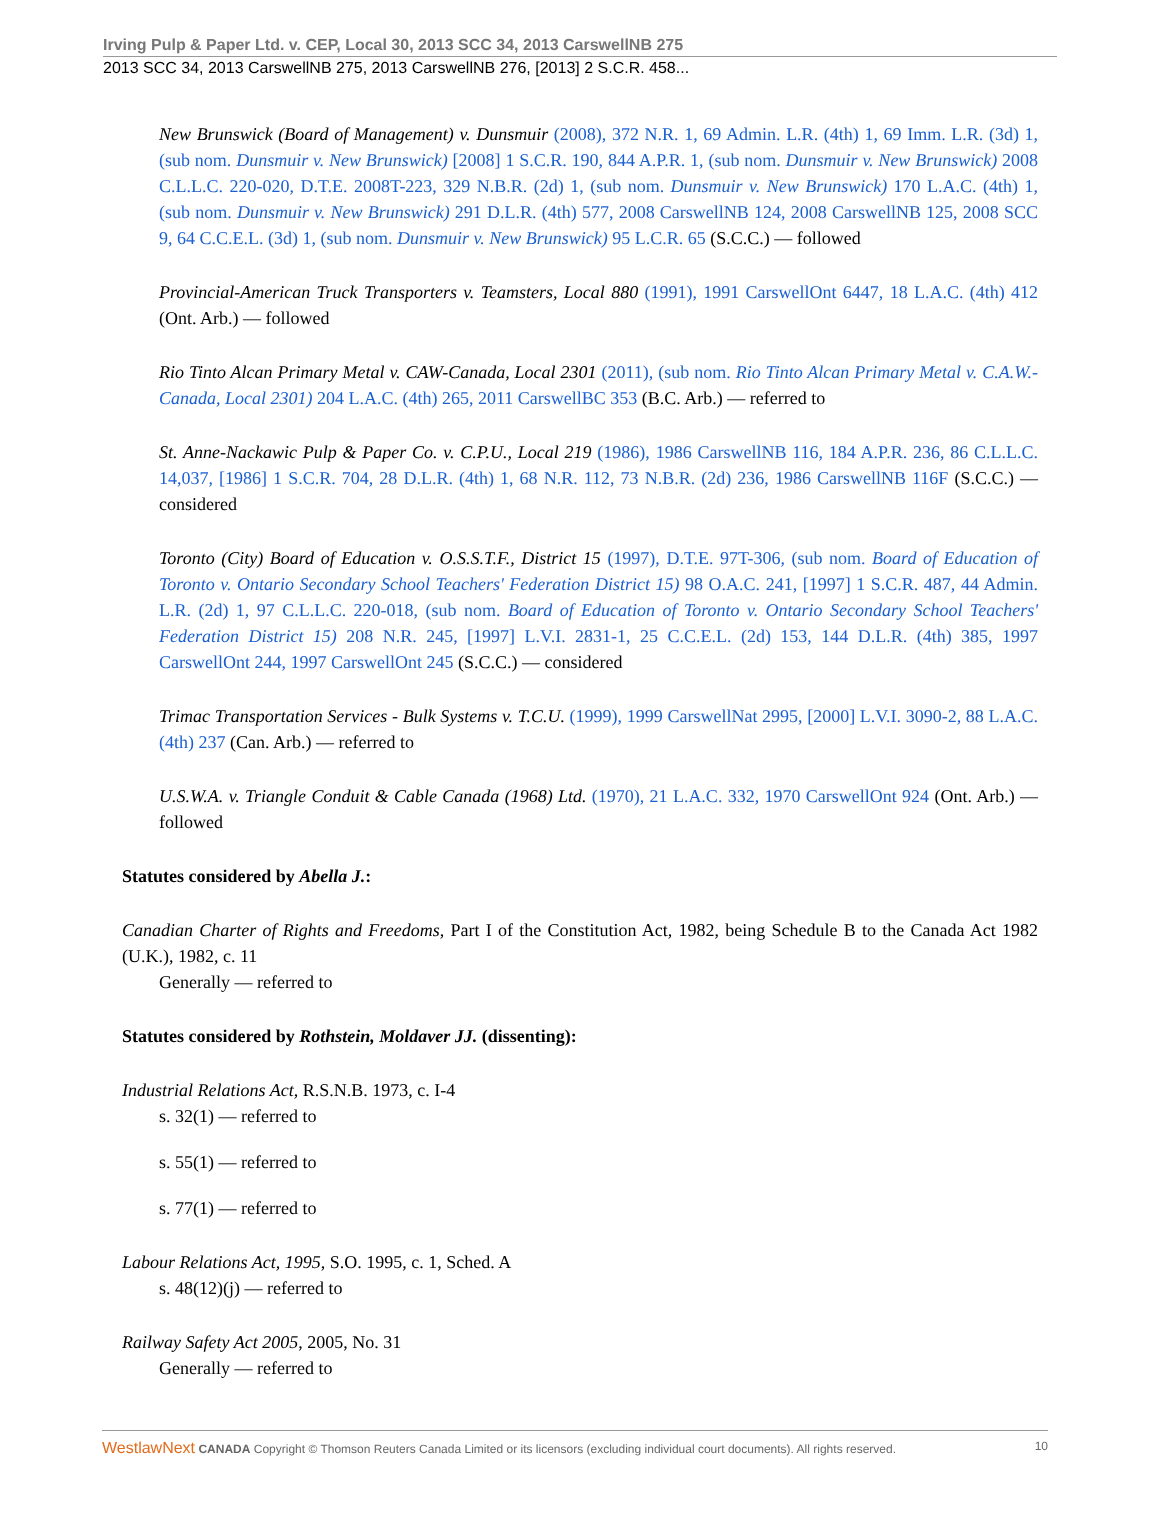Irving Pulp & Paper Ltd. v. CEP, Local 30, 2013 SCC 34, 2013 CarswellNB 275
2013 SCC 34, 2013 CarswellNB 275, 2013 CarswellNB 276, [2013] 2 S.C.R. 458...
New Brunswick (Board of Management) v. Dunsmuir (2008), 372 N.R. 1, 69 Admin. L.R. (4th) 1, 69 Imm. L.R. (3d) 1, (sub nom. Dunsmuir v. New Brunswick) [2008] 1 S.C.R. 190, 844 A.P.R. 1, (sub nom. Dunsmuir v. New Brunswick) 2008 C.L.L.C. 220-020, D.T.E. 2008T-223, 329 N.B.R. (2d) 1, (sub nom. Dunsmuir v. New Brunswick) 170 L.A.C. (4th) 1, (sub nom. Dunsmuir v. New Brunswick) 291 D.L.R. (4th) 577, 2008 CarswellNB 124, 2008 CarswellNB 125, 2008 SCC 9, 64 C.C.E.L. (3d) 1, (sub nom. Dunsmuir v. New Brunswick) 95 L.C.R. 65 (S.C.C.) — followed
Provincial-American Truck Transporters v. Teamsters, Local 880 (1991), 1991 CarswellOnt 6447, 18 L.A.C. (4th) 412 (Ont. Arb.) — followed
Rio Tinto Alcan Primary Metal v. CAW-Canada, Local 2301 (2011), (sub nom. Rio Tinto Alcan Primary Metal v. C.A.W.-Canada, Local 2301) 204 L.A.C. (4th) 265, 2011 CarswellBC 353 (B.C. Arb.) — referred to
St. Anne-Nackawic Pulp & Paper Co. v. C.P.U., Local 219 (1986), 1986 CarswellNB 116, 184 A.P.R. 236, 86 C.L.L.C. 14,037, [1986] 1 S.C.R. 704, 28 D.L.R. (4th) 1, 68 N.R. 112, 73 N.B.R. (2d) 236, 1986 CarswellNB 116F (S.C.C.) — considered
Toronto (City) Board of Education v. O.S.S.T.F., District 15 (1997), D.T.E. 97T-306, (sub nom. Board of Education of Toronto v. Ontario Secondary School Teachers' Federation District 15) 98 O.A.C. 241, [1997] 1 S.C.R. 487, 44 Admin. L.R. (2d) 1, 97 C.L.L.C. 220-018, (sub nom. Board of Education of Toronto v. Ontario Secondary School Teachers' Federation District 15) 208 N.R. 245, [1997] L.V.I. 2831-1, 25 C.C.E.L. (2d) 153, 144 D.L.R. (4th) 385, 1997 CarswellOnt 244, 1997 CarswellOnt 245 (S.C.C.) — considered
Trimac Transportation Services - Bulk Systems v. T.C.U. (1999), 1999 CarswellNat 2995, [2000] L.V.I. 3090-2, 88 L.A.C. (4th) 237 (Can. Arb.) — referred to
U.S.W.A. v. Triangle Conduit & Cable Canada (1968) Ltd. (1970), 21 L.A.C. 332, 1970 CarswellOnt 924 (Ont. Arb.) — followed
Statutes considered by Abella J.:
Canadian Charter of Rights and Freedoms, Part I of the Constitution Act, 1982, being Schedule B to the Canada Act 1982 (U.K.), 1982, c. 11
Generally — referred to
Statutes considered by Rothstein, Moldaver JJ. (dissenting):
Industrial Relations Act, R.S.N.B. 1973, c. I-4
s. 32(1) — referred to
s. 55(1) — referred to
s. 77(1) — referred to
Labour Relations Act, 1995, S.O. 1995, c. 1, Sched. A
s. 48(12)(j) — referred to
Railway Safety Act 2005, 2005, No. 31
Generally — referred to
WestlawNext CANADA Copyright © Thomson Reuters Canada Limited or its licensors (excluding individual court documents). All rights reserved. 10